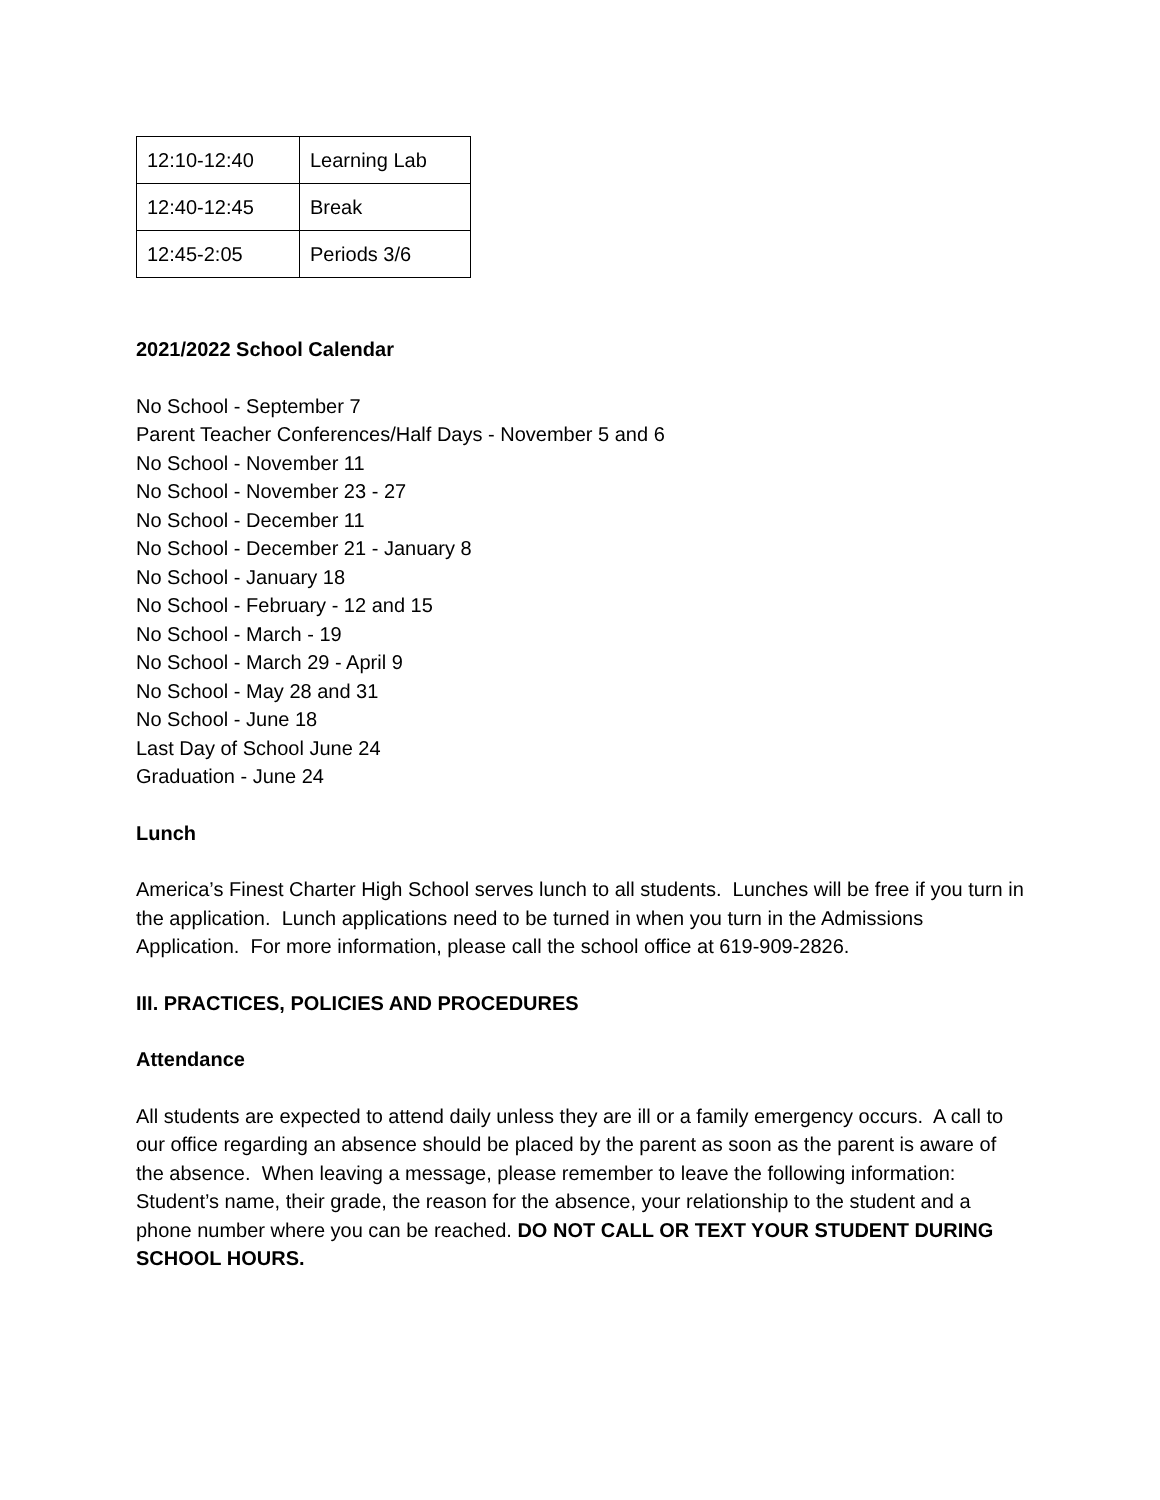| 12:10-12:40 | Learning Lab |
| 12:40-12:45 | Break |
| 12:45-2:05 | Periods 3/6 |
2021/2022 School Calendar
No School - September 7
Parent Teacher Conferences/Half Days - November 5 and 6
No School - November 11
No School - November 23 - 27
No School - December 11
No School - December 21 - January 8
No School - January 18
No School - February - 12 and 15
No School - March - 19
No School - March 29 - April 9
No School - May 28 and 31
No School - June 18
Last Day of School June 24
Graduation - June 24
Lunch
America’s Finest Charter High School serves lunch to all students. Lunches will be free if you turn in the application. Lunch applications need to be turned in when you turn in the Admissions Application. For more information, please call the school office at 619-909-2826.
III. PRACTICES, POLICIES AND PROCEDURES
Attendance
All students are expected to attend daily unless they are ill or a family emergency occurs. A call to our office regarding an absence should be placed by the parent as soon as the parent is aware of the absence. When leaving a message, please remember to leave the following information: Student’s name, their grade, the reason for the absence, your relationship to the student and a phone number where you can be reached. DO NOT CALL OR TEXT YOUR STUDENT DURING SCHOOL HOURS.